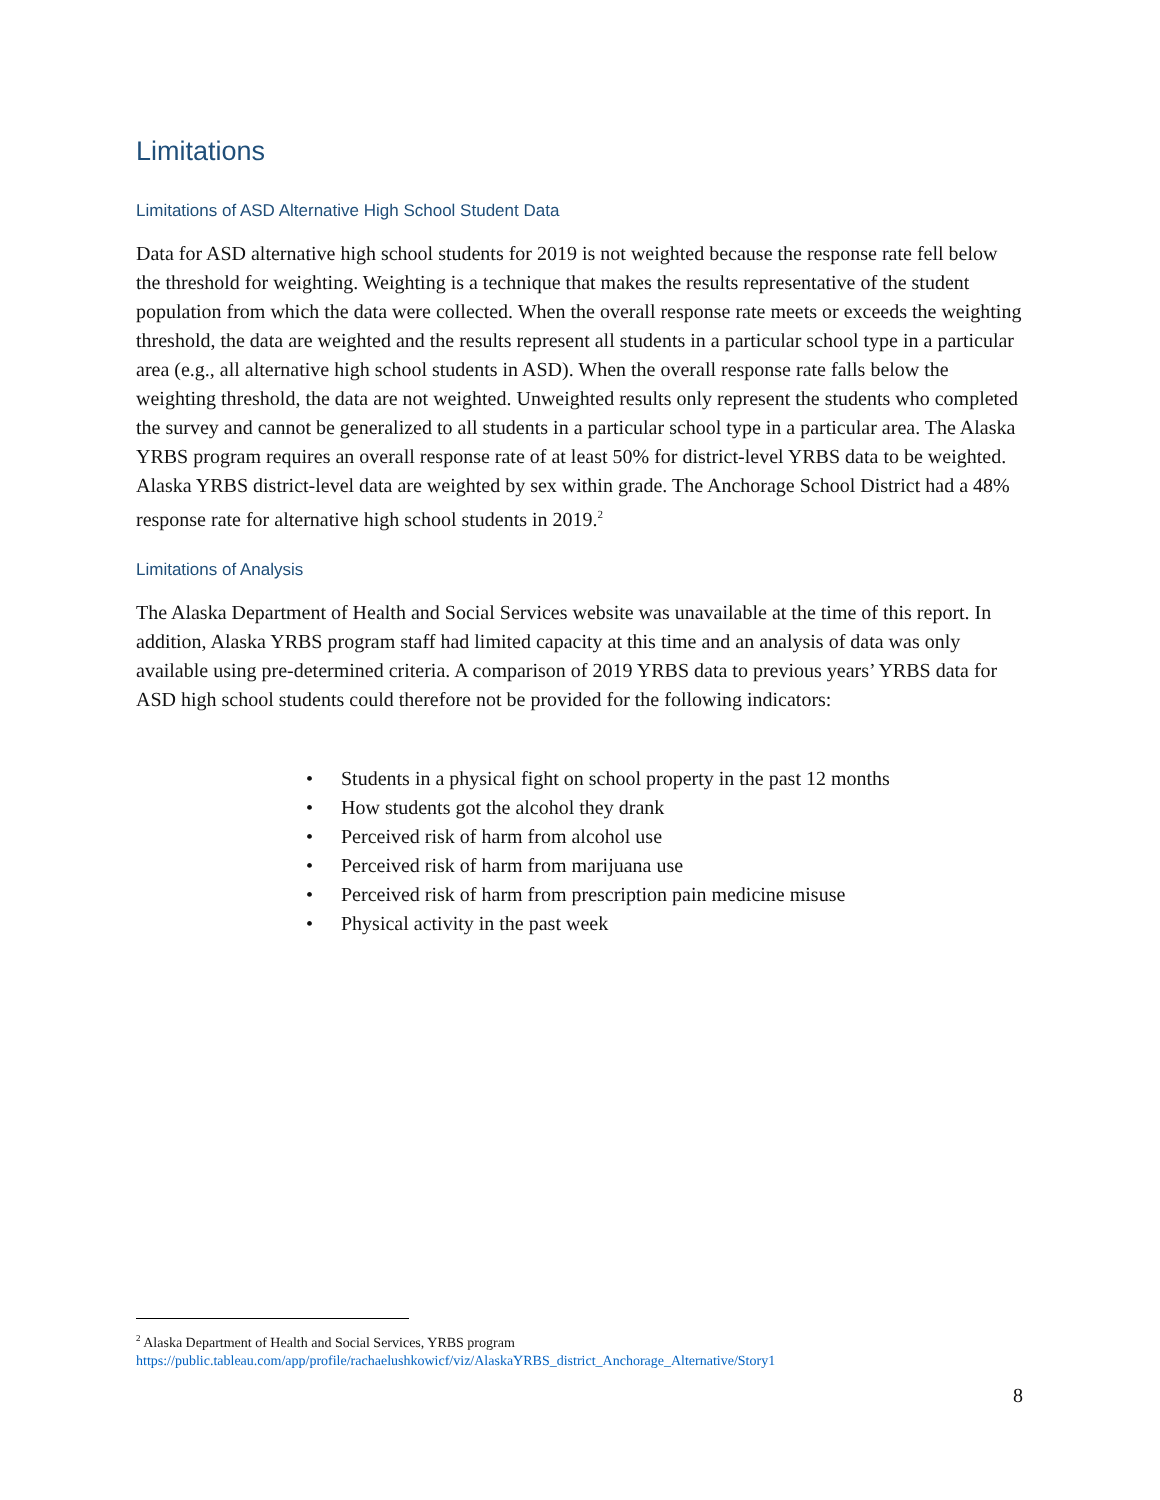Limitations
Limitations of ASD Alternative High School Student Data
Data for ASD alternative high school students for 2019 is not weighted because the response rate fell below the threshold for weighting. Weighting is a technique that makes the results representative of the student population from which the data were collected. When the overall response rate meets or exceeds the weighting threshold, the data are weighted and the results represent all students in a particular school type in a particular area (e.g., all alternative high school students in ASD). When the overall response rate falls below the weighting threshold, the data are not weighted. Unweighted results only represent the students who completed the survey and cannot be generalized to all students in a particular school type in a particular area. The Alaska YRBS program requires an overall response rate of at least 50% for district-level YRBS data to be weighted. Alaska YRBS district-level data are weighted by sex within grade. The Anchorage School District had a 48% response rate for alternative high school students in 2019.<sup>2</sup>
Limitations of Analysis
The Alaska Department of Health and Social Services website was unavailable at the time of this report. In addition, Alaska YRBS program staff had limited capacity at this time and an analysis of data was only available using pre-determined criteria. A comparison of 2019 YRBS data to previous years’ YRBS data for ASD high school students could therefore not be provided for the following indicators:
• Students in a physical fight on school property in the past 12 months
• How students got the alcohol they drank
• Perceived risk of harm from alcohol use
• Perceived risk of harm from marijuana use
• Perceived risk of harm from prescription pain medicine misuse
• Physical activity in the past week
<sup>2</sup> Alaska Department of Health and Social Services, YRBS program
https://public.tableau.com/app/profile/rachaelushkowicf/viz/AlaskaYRBS_district_Anchorage_Alternative/Story1
8